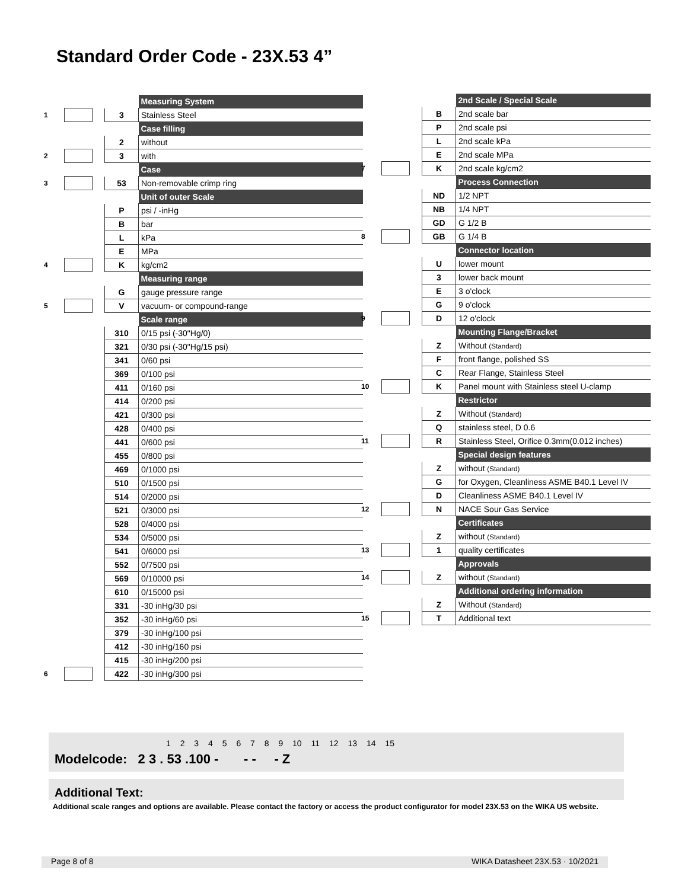Standard Order Code - 23X.53 4”
| | | | | Measuring System |
| 1 | | | 3 | Stainless Steel |
| | | | | Case filling |
| | | | 2 | without |
| 2 | | | 3 | with |
| | | | | Case |
| 3 | | | 53 | Non-removable crimp ring |
| | | | | Unit of outer Scale |
| | | | P | psi / -inHg |
| | | | B | bar |
| | | | L | kPa |
| | | | E | MPa |
| 4 | | | K | kg/cm2 |
| | | | | Measuring range |
| | | | G | gauge pressure range |
| 5 | | | V | vacuum- or compound-range |
| | | | | Scale range |
| | | | 310 | 0/15 psi (-30"Hg/0) |
| | | | 321 | 0/30 psi (-30"Hg/15 psi) |
| | | | 341 | 0/60 psi |
| | | | 369 | 0/100 psi |
| | | | 411 | 0/160 psi |
| | | | 414 | 0/200 psi |
| | | | 421 | 0/300 psi |
| | | | 428 | 0/400 psi |
| | | | 441 | 0/600 psi |
| | | | 455 | 0/800 psi |
| | | | 469 | 0/1000 psi |
| | | | 510 | 0/1500 psi |
| | | | 514 | 0/2000 psi |
| | | | 521 | 0/3000 psi |
| | | | 528 | 0/4000 psi |
| | | | 534 | 0/5000 psi |
| | | | 541 | 0/6000 psi |
| | | | 552 | 0/7500 psi |
| | | | 569 | 0/10000 psi |
| | | | 610 | 0/15000 psi |
| | | | 331 | -30 inHg/30 psi |
| | | | 352 | -30 inHg/60 psi |
| | | | 379 | -30 inHg/100 psi |
| | | | 412 | -30 inHg/160 psi |
| | | | 415 | -30 inHg/200 psi |
| 6 | | | 422 | -30 inHg/300 psi |
| | | | | 2nd Scale / Special Scale |
| | | | B | 2nd scale bar |
| | | | P | 2nd scale psi |
| | | | L | 2nd scale kPa |
| | | | E | 2nd scale MPa |
| 7 | | | K | 2nd scale kg/cm2 |
| | | | | Process Connection |
| | | | ND | 1/2 NPT |
| | | | NB | 1/4 NPT |
| | | | GD | G 1/2 B |
| 8 | | | GB | G 1/4 B |
| | | | | Connector location |
| | | | U | lower mount |
| | | | 3 | lower back mount |
| | | | E | 3 o'clock |
| | | | G | 9 o'clock |
| 9 | | | D | 12 o'clock |
| | | | | Mounting Flange/Bracket |
| | | | Z | Without (Standard) |
| | | | F | front flange, polished SS |
| | | | C | Rear Flange, Stainless Steel |
| 10 | | | K | Panel mount with Stainless steel U-clamp |
| | | | | Restrictor |
| | | | Z | Without (Standard) |
| | | | Q | stainless steel, D 0.6 |
| 11 | | | R | Stainless Steel, Orifice 0.3mm(0.012 inches) |
| | | | | Special design features |
| | | | Z | without (Standard) |
| | | | G | for Oxygen, Cleanliness ASME B40.1 Level IV |
| | | | D | Cleanliness ASME B40.1 Level IV |
| 12 | | | N | NACE Sour Gas Service |
| | | | | Certificates |
| | | | Z | without (Standard) |
| 13 | | | 1 | quality certificates |
| | | | | Approvals |
| 14 | | | Z | without (Standard) |
| | | | | Additional ordering information |
| | | | Z | Without (Standard) |
| 15 | | | T | Additional text |
1 2 3 4 5 6 7 8 9 10 11 12 13 14 15
Modelcode: 2 3 . 53 .100 - - - - Z
Additional Text:
Additional scale ranges and options are available. Please contact the factory or access the product configurator for model 23X.53 on the WIKA US website.
Page 8 of 8 WIKA Datasheet 23X.53 · 10/2021